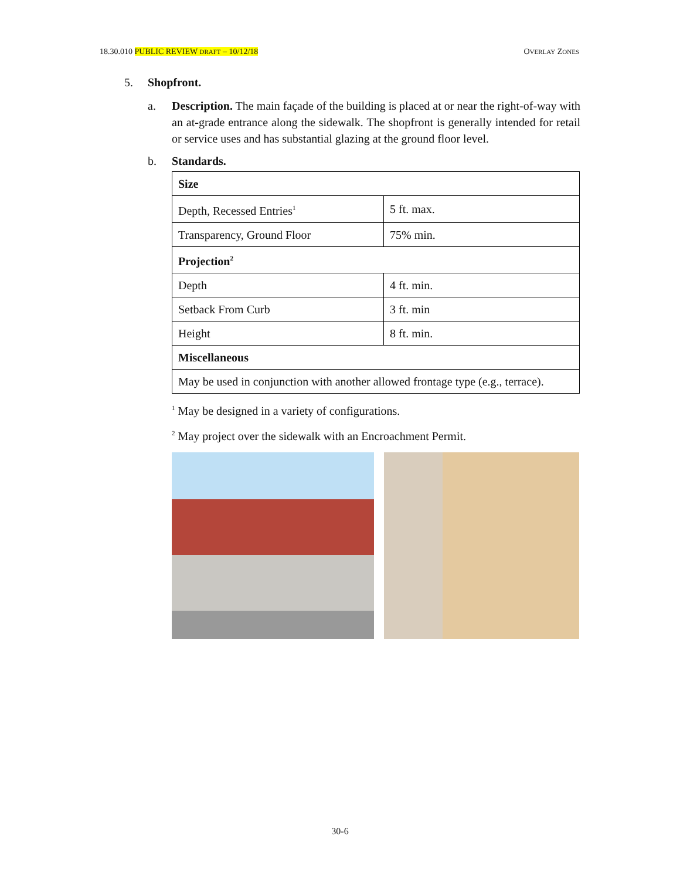18.30.010 PUBLIC REVIEW DRAFT – 10/12/18 OVERLAY ZONES
5. Shopfront.
a. Description. The main façade of the building is placed at or near the right-of-way with an at-grade entrance along the sidewalk. The shopfront is generally intended for retail or service uses and has substantial glazing at the ground floor level.
b. Standards.
| Size | |
| Depth, Recessed Entries<sup>1</sup> | 5 ft. max. |
| Transparency, Ground Floor | 75% min. |
| Projection<sup>2</sup> | |
| Depth | 4 ft. min. |
| Setback From Curb | 3 ft. min |
| Height | 8 ft. min. |
| Miscellaneous | |
| May be used in conjunction with another allowed frontage type (e.g., terrace). | |
<sup>1</sup> May be designed in a variety of configurations.
<sup>2</sup> May project over the sidewalk with an Encroachment Permit.
30-6